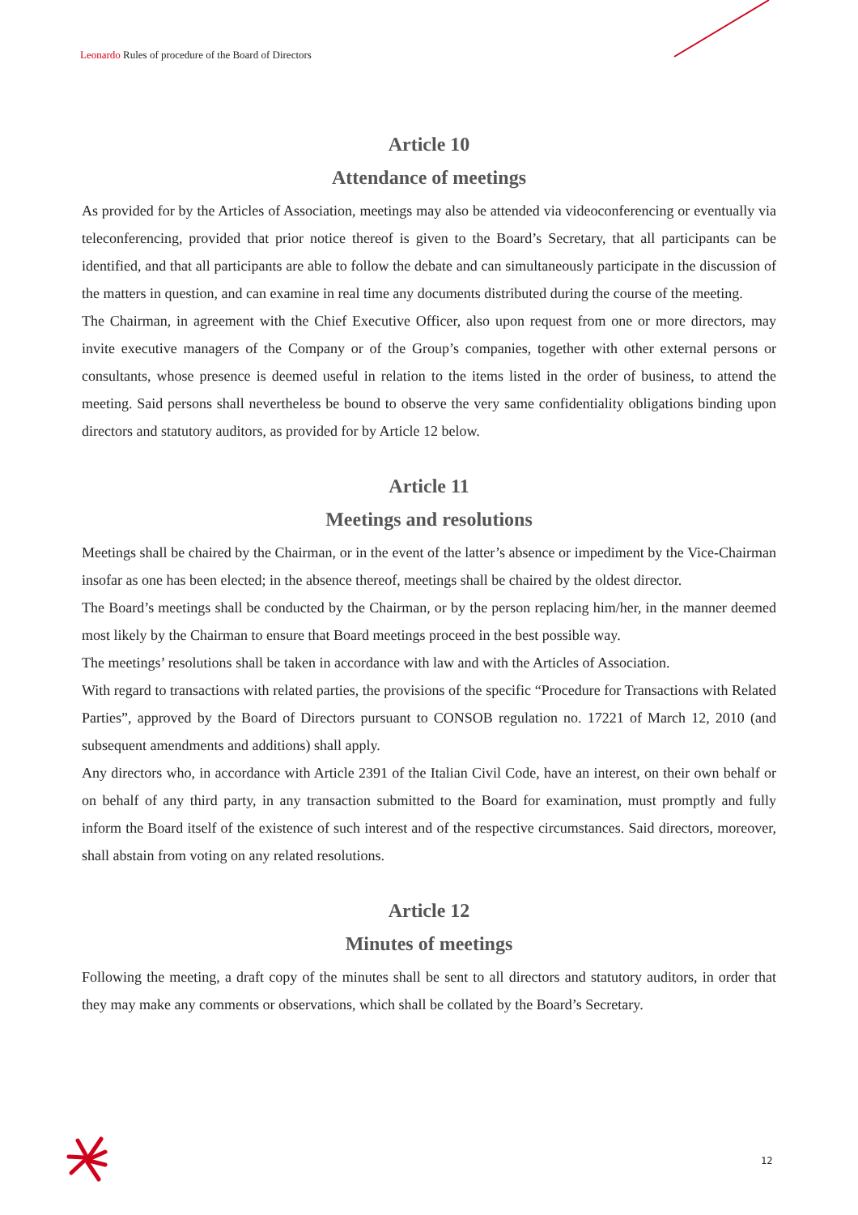Leonardo Rules of procedure of the Board of Directors
Article 10
Attendance of meetings
As provided for by the Articles of Association, meetings may also be attended via videoconferencing or eventually via teleconferencing, provided that prior notice thereof is given to the Board’s Secretary, that all participants can be identified, and that all participants are able to follow the debate and can simultaneously participate in the discussion of the matters in question, and can examine in real time any documents distributed during the course of the meeting.
The Chairman, in agreement with the Chief Executive Officer, also upon request from one or more directors, may invite executive managers of the Company or of the Group’s companies, together with other external persons or consultants, whose presence is deemed useful in relation to the items listed in the order of business, to attend the meeting. Said persons shall nevertheless be bound to observe the very same confidentiality obligations binding upon directors and statutory auditors, as provided for by Article 12 below.
Article 11
Meetings and resolutions
Meetings shall be chaired by the Chairman, or in the event of the latter’s absence or impediment by the Vice-Chairman insofar as one has been elected; in the absence thereof, meetings shall be chaired by the oldest director.
The Board’s meetings shall be conducted by the Chairman, or by the person replacing him/her, in the manner deemed most likely by the Chairman to ensure that Board meetings proceed in the best possible way.
The meetings’ resolutions shall be taken in accordance with law and with the Articles of Association.
With regard to transactions with related parties, the provisions of the specific “Procedure for Transactions with Related Parties”, approved by the Board of Directors pursuant to CONSOB regulation no. 17221 of March 12, 2010 (and subsequent amendments and additions) shall apply.
Any directors who, in accordance with Article 2391 of the Italian Civil Code, have an interest, on their own behalf or on behalf of any third party, in any transaction submitted to the Board for examination, must promptly and fully inform the Board itself of the existence of such interest and of the respective circumstances. Said directors, moreover, shall abstain from voting on any related resolutions.
Article 12
Minutes of meetings
Following the meeting, a draft copy of the minutes shall be sent to all directors and statutory auditors, in order that they may make any comments or observations, which shall be collated by the Board’s Secretary.
12